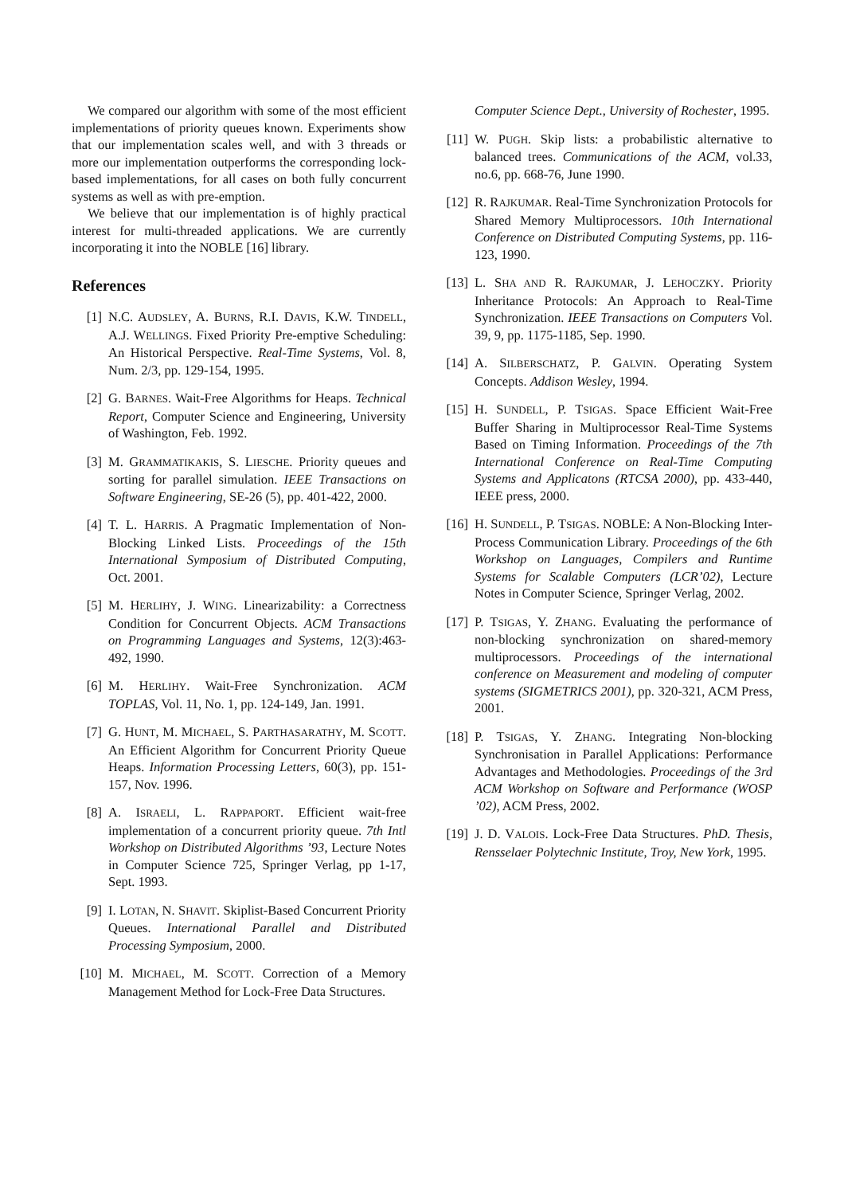We compared our algorithm with some of the most efficient implementations of priority queues known. Experiments show that our implementation scales well, and with 3 threads or more our implementation outperforms the corresponding lock-based implementations, for all cases on both fully concurrent systems as well as with pre-emption.
We believe that our implementation is of highly practical interest for multi-threaded applications. We are currently incorporating it into the NOBLE [16] library.
References
[1] N.C. AUDSLEY, A. BURNS, R.I. DAVIS, K.W. TINDELL, A.J. WELLINGS. Fixed Priority Pre-emptive Scheduling: An Historical Perspective. Real-Time Systems, Vol. 8, Num. 2/3, pp. 129-154, 1995.
[2] G. BARNES. Wait-Free Algorithms for Heaps. Technical Report, Computer Science and Engineering, University of Washington, Feb. 1992.
[3] M. GRAMMATIKAKIS, S. LIESCHE. Priority queues and sorting for parallel simulation. IEEE Transactions on Software Engineering, SE-26 (5), pp. 401-422, 2000.
[4] T. L. HARRIS. A Pragmatic Implementation of Non-Blocking Linked Lists. Proceedings of the 15th International Symposium of Distributed Computing, Oct. 2001.
[5] M. HERLIHY, J. WING. Linearizability: a Correctness Condition for Concurrent Objects. ACM Transactions on Programming Languages and Systems, 12(3):463-492, 1990.
[6] M. HERLIHY. Wait-Free Synchronization. ACM TOPLAS, Vol. 11, No. 1, pp. 124-149, Jan. 1991.
[7] G. HUNT, M. MICHAEL, S. PARTHASARATHY, M. SCOTT. An Efficient Algorithm for Concurrent Priority Queue Heaps. Information Processing Letters, 60(3), pp. 151-157, Nov. 1996.
[8] A. ISRAELI, L. RAPPAPORT. Efficient wait-free implementation of a concurrent priority queue. 7th Intl Workshop on Distributed Algorithms ’93, Lecture Notes in Computer Science 725, Springer Verlag, pp 1-17, Sept. 1993.
[9] I. LOTAN, N. SHAVIT. Skiplist-Based Concurrent Priority Queues. International Parallel and Distributed Processing Symposium, 2000.
[10] M. MICHAEL, M. SCOTT. Correction of a Memory Management Method for Lock-Free Data Structures.
Computer Science Dept., University of Rochester, 1995.
[11] W. PUGH. Skip lists: a probabilistic alternative to balanced trees. Communications of the ACM, vol.33, no.6, pp. 668-76, June 1990.
[12] R. RAJKUMAR. Real-Time Synchronization Protocols for Shared Memory Multiprocessors. 10th International Conference on Distributed Computing Systems, pp. 116-123, 1990.
[13] L. SHA AND R. RAJKUMAR, J. LEHOCZKY. Priority Inheritance Protocols: An Approach to Real-Time Synchronization. IEEE Transactions on Computers Vol. 39, 9, pp. 1175-1185, Sep. 1990.
[14] A. SILBERSCHATZ, P. GALVIN. Operating System Concepts. Addison Wesley, 1994.
[15] H. SUNDELL, P. TSIGAS. Space Efficient Wait-Free Buffer Sharing in Multiprocessor Real-Time Systems Based on Timing Information. Proceedings of the 7th International Conference on Real-Time Computing Systems and Applicatons (RTCSA 2000), pp. 433-440, IEEE press, 2000.
[16] H. SUNDELL, P. TSIGAS. NOBLE: A Non-Blocking Inter-Process Communication Library. Proceedings of the 6th Workshop on Languages, Compilers and Runtime Systems for Scalable Computers (LCR’02), Lecture Notes in Computer Science, Springer Verlag, 2002.
[17] P. TSIGAS, Y. ZHANG. Evaluating the performance of non-blocking synchronization on shared-memory multiprocessors. Proceedings of the international conference on Measurement and modeling of computer systems (SIGMETRICS 2001), pp. 320-321, ACM Press, 2001.
[18] P. TSIGAS, Y. ZHANG. Integrating Non-blocking Synchronisation in Parallel Applications: Performance Advantages and Methodologies. Proceedings of the 3rd ACM Workshop on Software and Performance (WOSP ’02), ACM Press, 2002.
[19] J. D. VALOIS. Lock-Free Data Structures. PhD. Thesis, Rensselaer Polytechnic Institute, Troy, New York, 1995.